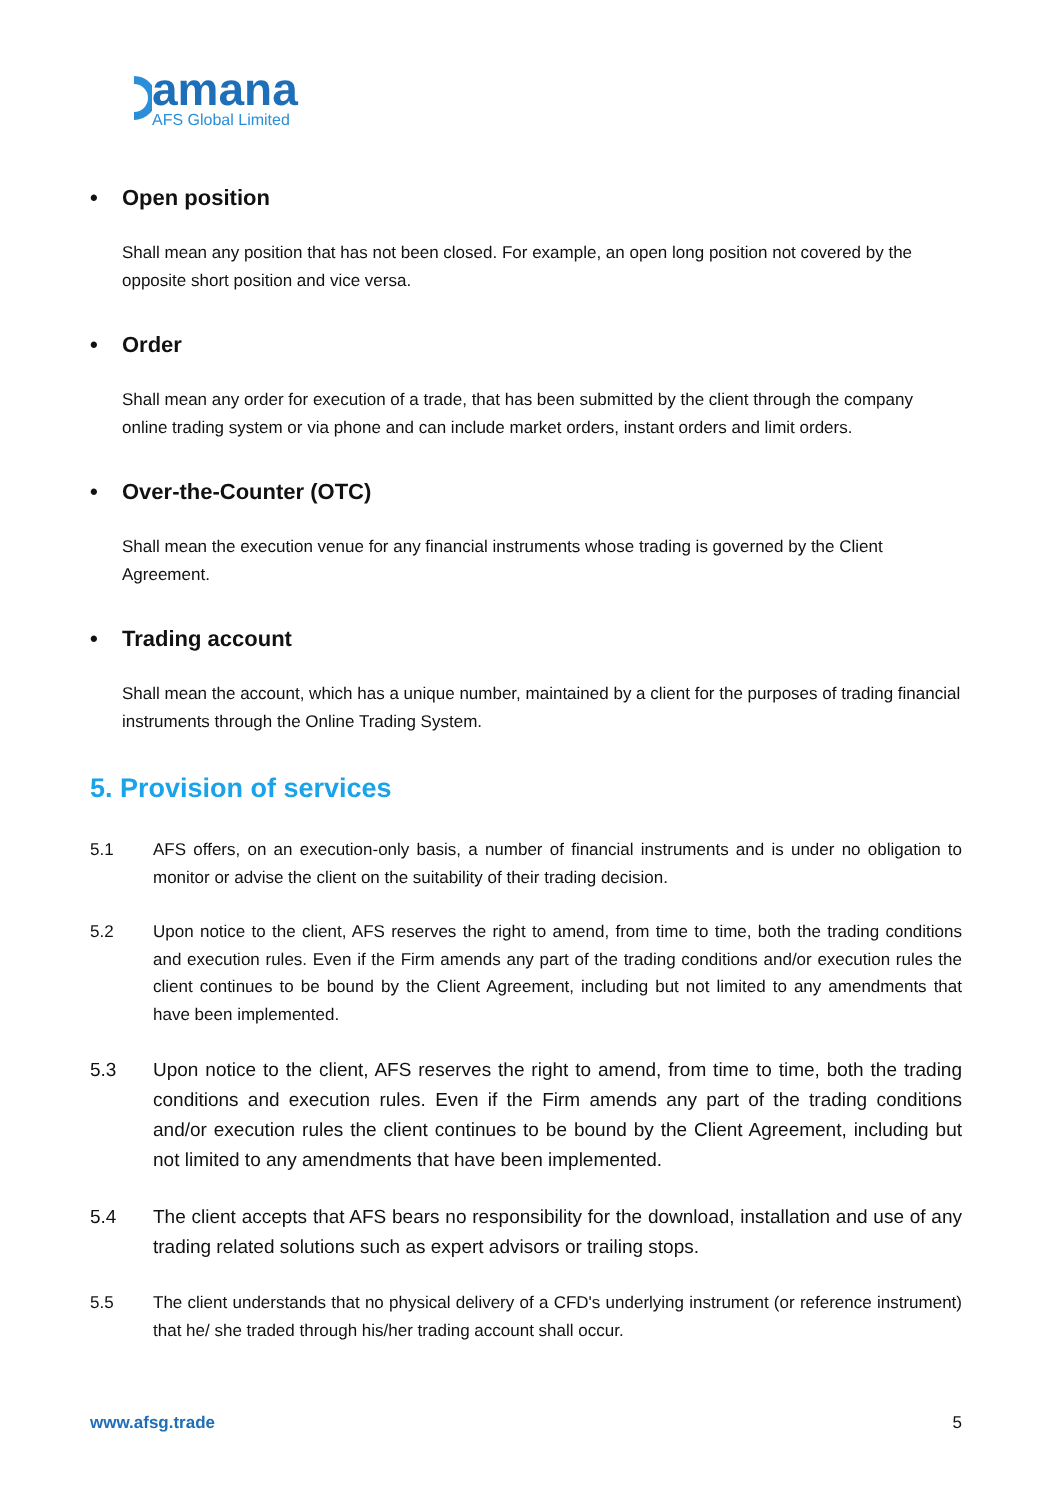amana
AFS Global Limited
• Open position
Shall mean any position that has not been closed. For example, an open long position not covered by the opposite short position and vice versa.
• Order
Shall mean any order for execution of a trade, that has been submitted by the client through the company online trading system or via phone and can include market orders, instant orders and limit orders.
• Over-the-Counter (OTC)
Shall mean the execution venue for any financial instruments whose trading is governed by the Client Agreement.
• Trading account
Shall mean the account, which has a unique number, maintained by a client for the purposes of trading financial instruments through the Online Trading System.
5. Provision of services
5.1 AFS offers, on an execution-only basis, a number of financial instruments and is under no obligation to monitor or advise the client on the suitability of their trading decision.
5.2 Upon notice to the client, AFS reserves the right to amend, from time to time, both the trading conditions and execution rules. Even if the Firm amends any part of the trading conditions and/or execution rules the client continues to be bound by the Client Agreement, including but not limited to any amendments that have been implemented.
5.3 Upon notice to the client, AFS reserves the right to amend, from time to time, both the trading conditions and execution rules. Even if the Firm amends any part of the trading conditions and/or execution rules the client continues to be bound by the Client Agreement, including but not limited to any amendments that have been implemented.
5.4 The client accepts that AFS bears no responsibility for the download, installation and use of any trading related solutions such as expert advisors or trailing stops.
5.5 The client understands that no physical delivery of a CFD's underlying instrument (or reference instrument) that he/ she traded through his/her trading account shall occur.
www.afsg.trade 5